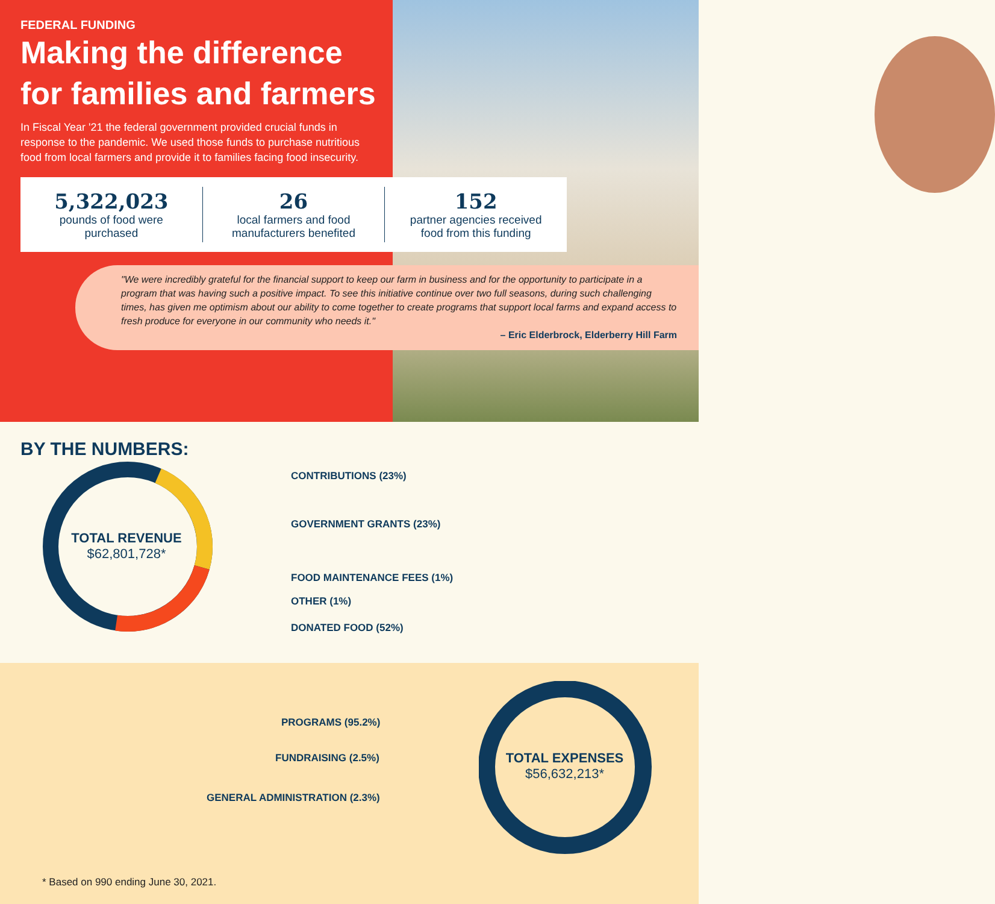FEDERAL FUNDING
Making the difference for families and farmers
In Fiscal Year '21 the federal government provided crucial funds in response to the pandemic. We used those funds to purchase nutritious food from local farmers and provide it to families facing food insecurity.
5,322,023
pounds of food were
purchased
26
local farmers and food
manufacturers benefited
152
partner agencies received
food from this funding
"We were incredibly grateful for the financial support to keep our farm in business and for the opportunity to participate in a program that was having such a positive impact. To see this initiative continue over two full seasons, during such challenging times, has given me optimism about our ability to come together to create programs that support local farms and expand access to fresh produce for everyone in our community who needs it."
– Eric Elderbrock, Elderberry Hill Farm
BY THE NUMBERS:
TOTAL REVENUE
$62,801,728*
CONTRIBUTIONS (23%)
GOVERNMENT GRANTS (23%)
FOOD MAINTENANCE FEES (1%)
OTHER (1%)
DONATED FOOD (52%)
TOTAL EXPENSES
$56,632,213*
PROGRAMS (95.2%)
FUNDRAISING (2.5%)
GENERAL ADMINISTRATION (2.3%)
* Based on 990 ending June 30, 2021.